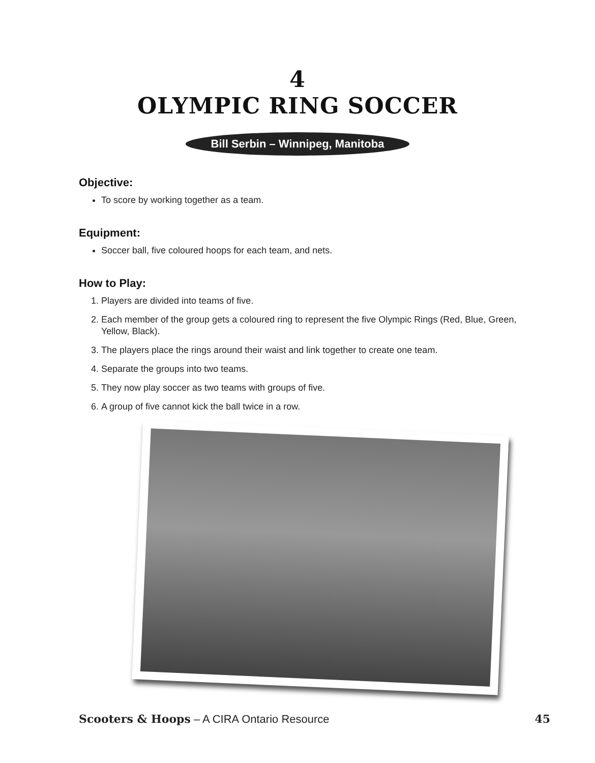4
OLYMPIC RING SOCCER
Bill Serbin – Winnipeg, Manitoba
Objective:
To score by working together as a team.
Equipment:
Soccer ball, five coloured hoops for each team, and nets.
How to Play:
1. Players are divided into teams of five.
2. Each member of the group gets a coloured ring to represent the five Olympic Rings (Red, Blue, Green, Yellow, Black).
3. The players place the rings around their waist and link together to create one team.
4. Separate the groups into two teams.
5. They now play soccer as two teams with groups of five.
6. A group of five cannot kick the ball twice in a row.
Scooters & Hoops – A CIRA Ontario Resource 45